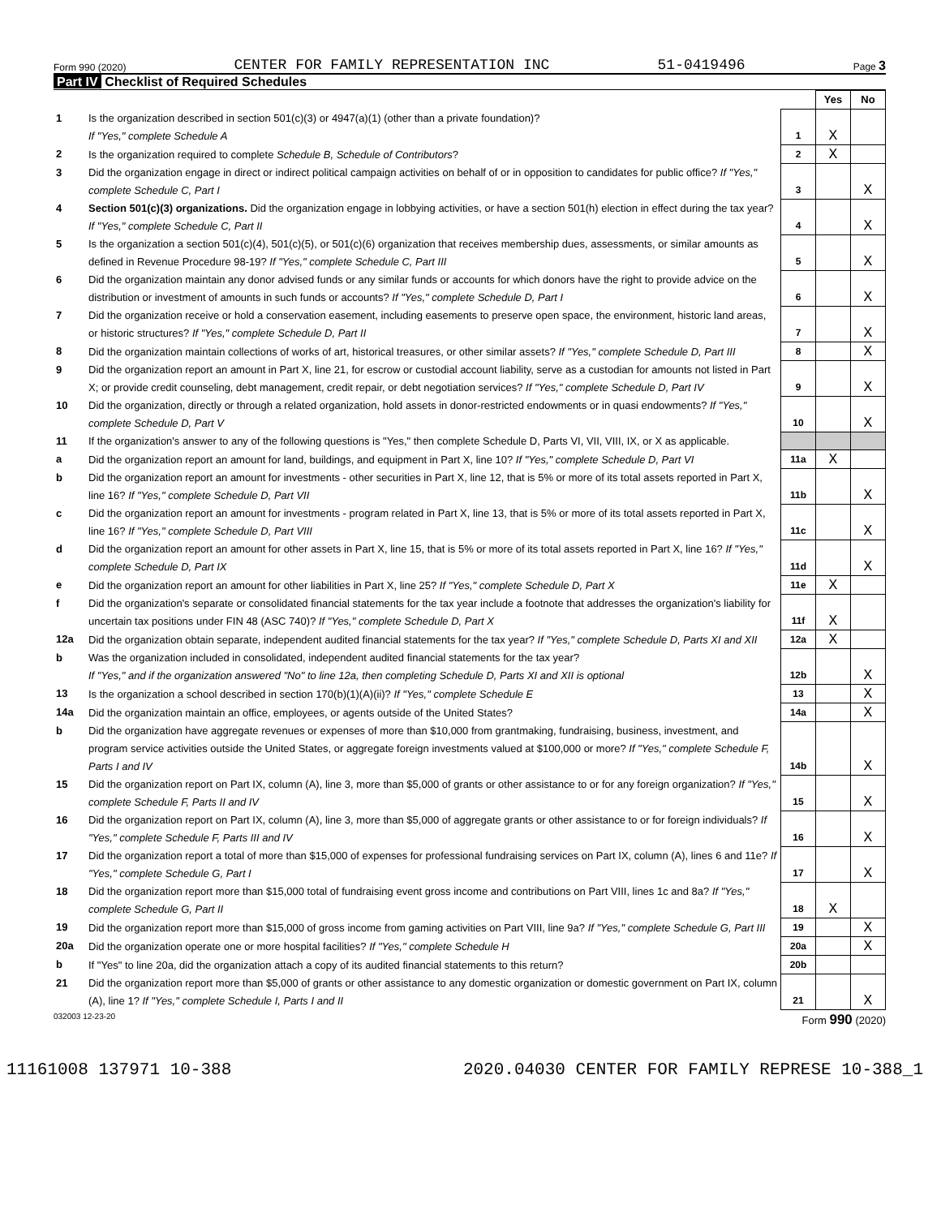Form 990 (2020) CENTER FOR FAMILY REPRESENTATION INC 51-0419496 Page 3
Part IV Checklist of Required Schedules
| | | | Yes | No |
| 1 | Is the organization described in section 501(c)(3) or 4947(a)(1) (other than a private foundation)? If "Yes," complete Schedule A | 1 | X | |
| 2 | Is the organization required to complete Schedule B, Schedule of Contributors ? | 2 | X | |
| 3 | Did the organization engage in direct or indirect political campaign activities on behalf of or in opposition to candidates for public office? If "Yes," complete Schedule C, Part I | 3 | | X |
| 4 | Section 501(c)(3) organizations. Did the organization engage in lobbying activities, or have a section 501(h) election in effect during the tax year? If "Yes," complete Schedule C, Part II | 4 | | X |
| 5 | Is the organization a section 501(c)(4), 501(c)(5), or 501(c)(6) organization that receives membership dues, assessments, or similar amounts as defined in Revenue Procedure 98-19? If "Yes," complete Schedule C, Part III | 5 | | X |
| 6 | Did the organization maintain any donor advised funds or any similar funds or accounts for which donors have the right to provide advice on the distribution or investment of amounts in such funds or accounts? If "Yes," complete Schedule D, Part I | 6 | | X |
| 7 | Did the organization receive or hold a conservation easement, including easements to preserve open space, the environment, historic land areas, or historic structures? If "Yes," complete Schedule D, Part II | 7 | | X |
| 8 | Did the organization maintain collections of works of art, historical treasures, or other similar assets? If "Yes," complete Schedule D, Part III | 8 | | X |
| 9 | Did the organization report an amount in Part X, line 21, for escrow or custodial account liability, serve as a custodian for amounts not listed in Part X; or provide credit counseling, debt management, credit repair, or debt negotiation services? If "Yes," complete Schedule D, Part IV | 9 | | X |
| 10 | Did the organization, directly or through a related organization, hold assets in donor-restricted endowments or in quasi endowments? If "Yes," complete Schedule D, Part V | 10 | | X |
| 11 | If the organization's answer to any of the following questions is "Yes," then complete Schedule D, Parts VI, VII, VIII, IX, or X as applicable. | | | |
| a | Did the organization report an amount for land, buildings, and equipment in Part X, line 10? If "Yes," complete Schedule D, Part VI | 11a | X | |
| b | Did the organization report an amount for investments - other securities in Part X, line 12, that is 5% or more of its total assets reported in Part X, line 16? If "Yes," complete Schedule D, Part VII | 11b | | X |
| c | Did the organization report an amount for investments - program related in Part X, line 13, that is 5% or more of its total assets reported in Part X, line 16? If "Yes," complete Schedule D, Part VIII | 11c | | X |
| d | Did the organization report an amount for other assets in Part X, line 15, that is 5% or more of its total assets reported in Part X, line 16? If "Yes," complete Schedule D, Part IX | 11d | | X |
| e | Did the organization report an amount for other liabilities in Part X, line 25? If "Yes," complete Schedule D, Part X | 11e | X | |
| f | Did the organization's separate or consolidated financial statements for the tax year include a footnote that addresses the organization's liability for uncertain tax positions under FIN 48 (ASC 740)? If "Yes," complete Schedule D, Part X | 11f | X | |
| 12a | Did the organization obtain separate, independent audited financial statements for the tax year? If "Yes," complete Schedule D, Parts XI and XII | 12a | X | |
| b | Was the organization included in consolidated, independent audited financial statements for the tax year? If "Yes," and if the organization answered "No" to line 12a, then completing Schedule D, Parts XI and XII is optional | 12b | | X |
| 13 | Is the organization a school described in section 170(b)(1)(A)(ii)? If "Yes," complete Schedule E | 13 | | X |
| 14a | Did the organization maintain an office, employees, or agents outside of the United States? | 14a | | X |
| b | Did the organization have aggregate revenues or expenses of more than $10,000 from grantmaking, fundraising, business, investment, and program service activities outside the United States, or aggregate foreign investments valued at $100,000 or more? If "Yes," complete Schedule F, Parts I and IV | 14b | | X |
| 15 | Did the organization report on Part IX, column (A), line 3, more than $5,000 of grants or other assistance to or for any foreign organization? If "Yes," complete Schedule F, Parts II and IV | 15 | | X |
| 16 | Did the organization report on Part IX, column (A), line 3, more than $5,000 of aggregate grants or other assistance to or for foreign individuals? If "Yes," complete Schedule F, Parts III and IV | 16 | | X |
| 17 | Did the organization report a total of more than $15,000 of expenses for professional fundraising services on Part IX, column (A), lines 6 and 11e? If "Yes," complete Schedule G, Part I | 17 | | X |
| 18 | Did the organization report more than $15,000 total of fundraising event gross income and contributions on Part VIII, lines 1c and 8a? If "Yes," complete Schedule G, Part II | 18 | X | |
| 19 | Did the organization report more than $15,000 of gross income from gaming activities on Part VIII, line 9a? If "Yes," complete Schedule G, Part III | 19 | | X |
| 20a | Did the organization operate one or more hospital facilities? If "Yes," complete Schedule H | 20a | | X |
| b | If "Yes" to line 20a, did the organization attach a copy of its audited financial statements to this return? | 20b | | |
| 21 | Did the organization report more than $5,000 of grants or other assistance to any domestic organization or domestic government on Part IX, column (A), line 1? If "Yes," complete Schedule I, Parts I and II | 21 | | X |
032003 12-23-20 Form 990 (2020)
11161008 137971 10-388 2020.04030 CENTER FOR FAMILY REPRESE 10-388_1